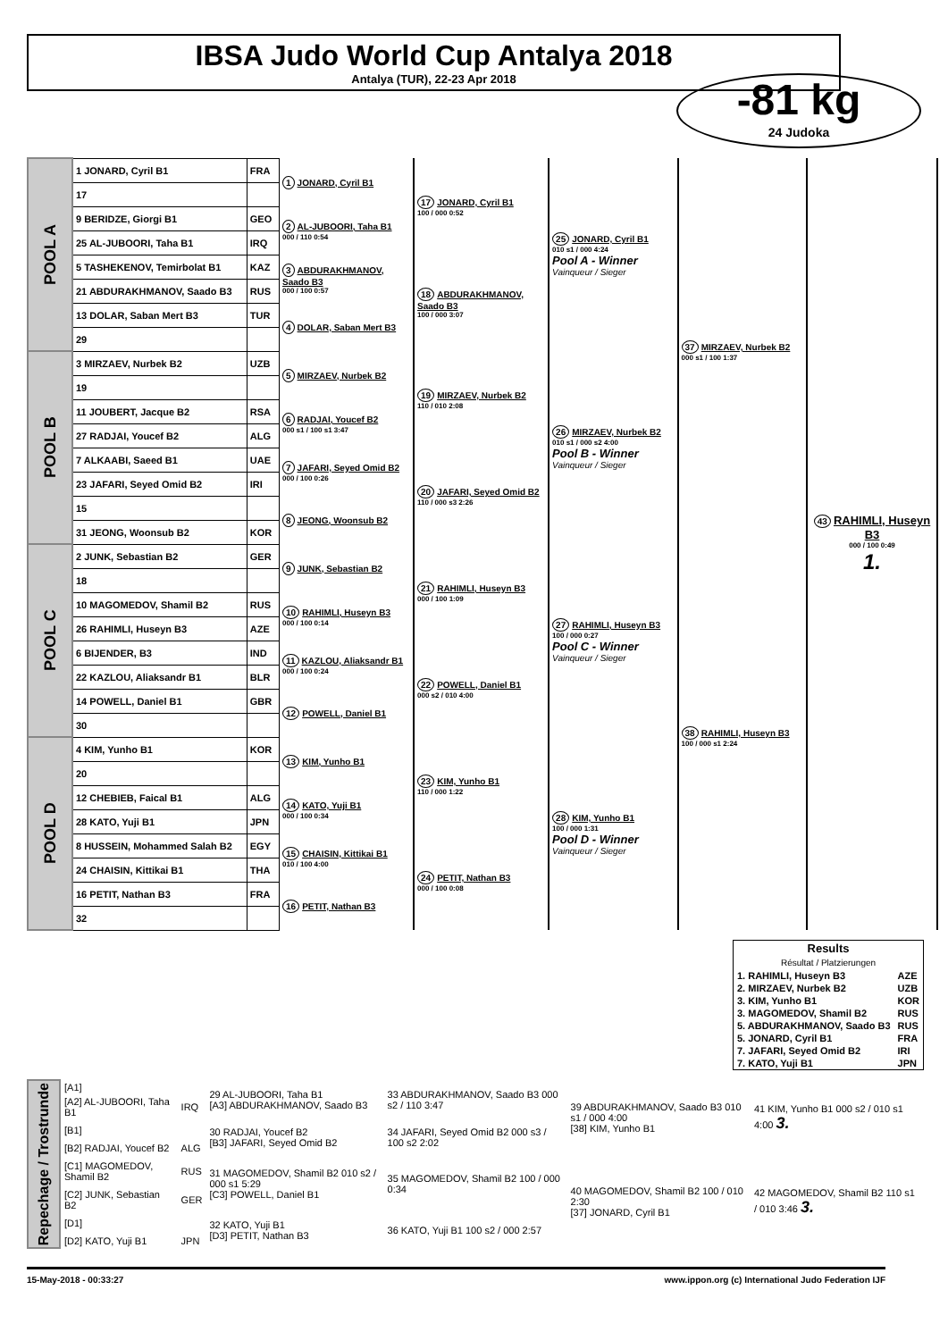IBSA Judo World Cup Antalya 2018
Antalya (TUR), 22-23 Apr 2018
-81 kg
24 Judoka
| POOL A | 1 JONARD, Cyril B1 | FRA | 1 JONARD, Cyril B1 | 17 JONARD, Cyril B1 100 / 000 0:52 | 25 JONARD, Cyril B1 010 s1 / 000 4:24 Pool A - Winner Vainqueur / Sieger | 37 MIRZAEV, Nurbek B2 000 s1 / 100 1:37 | 43 RAHIMLI, Huseyn B3 000 / 100 0:49 1. |
| | 17 | | | | | | |
| | 9 BERIDZE, Giorgi B1 | GEO | 2 AL-JUBOORI, Taha B1 000 / 110 0:54 | | | | |
| | 25 AL-JUBOORI, Taha B1 | IRQ | | | | | |
| | 5 TASHEKENOV, Temirbolat B1 | KAZ | 3 ABDURAKHMANOV, Saado B3 000 / 100 0:57 | 18 ABDURAKHMANOV, Saado B3 100 / 000 3:07 | | | |
| | 21 ABDURAKHMANOV, Saado B3 | RUS | | | | | |
| | 13 DOLAR, Saban Mert B3 | TUR | 4 DOLAR, Saban Mert B3 | | | | |
| | 29 | | | | | | |
| POOL B | 3 MIRZAEV, Nurbek B2 | UZB | 5 MIRZAEV, Nurbek B2 | 19 MIRZAEV, Nurbek B2 110 / 010 2:08 | 26 MIRZAEV, Nurbek B2 010 s1 / 000 s2 4:00 Pool B - Winner Vainqueur / Sieger | | |
| | 19 | | | | | | |
| | 11 JOUBERT, Jacque B2 | RSA | 6 RADJAI, Youcef B2 000 s1 / 100 s1 3:47 | | | | |
| | 27 RADJAI, Youcef B2 | ALG | | | | | |
| | 7 ALKAABI, Saeed B1 | UAE | 7 JAFARI, Seyed Omid B2 000 / 100 0:26 | 20 JAFARI, Seyed Omid B2 110 / 000 s3 2:26 | | | |
| | 23 JAFARI, Seyed Omid B2 | IRI | | | | | |
| | 15 | | 8 JEONG, Woonsub B2 | | | | |
| | 31 JEONG, Woonsub B2 | KOR | | | | | |
| POOL C | 2 JUNK, Sebastian B2 | GER | 9 JUNK, Sebastian B2 | 21 RAHIMLI, Huseyn B3 000 / 100 1:09 | 27 RAHIMLI, Huseyn B3 100 / 000 0:27 Pool C - Winner Vainqueur / Sieger | 38 RAHIMLI, Huseyn B3 100 / 000 s1 2:24 | |
| | 18 | | | | | | |
| | 10 MAGOMEDOV, Shamil B2 | RUS | 10 RAHIMLI, Huseyn B3 000 / 100 0:14 | | | | |
| | 26 RAHIMLI, Huseyn B3 | AZE | | | | | |
| | 6 BIJENDER, B3 | IND | 11 KAZLOU, Aliaksandr B1 000 / 100 0:24 | 22 POWELL, Daniel B1 000 s2 / 010 4:00 | | | |
| | 22 KAZLOU, Aliaksandr B1 | BLR | | | | | |
| | 14 POWELL, Daniel B1 | GBR | 12 POWELL, Daniel B1 | | | | |
| | 30 | | | | | | |
| POOL D | 4 KIM, Yunho B1 | KOR | 13 KIM, Yunho B1 | 23 KIM, Yunho B1 110 / 000 1:22 | 28 KIM, Yunho B1 100 / 000 1:31 Pool D - Winner Vainqueur / Sieger | | |
| | 20 | | | | | | |
| | 12 CHEBIEB, Faical B1 | ALG | 14 KATO, Yuji B1 000 / 100 0:34 | | | | |
| | 28 KATO, Yuji B1 | JPN | | | | | |
| | 8 HUSSEIN, Mohammed Salah B2 | EGY | 15 CHAISIN, Kittikai B1 010 / 100 4:00 | 24 PETIT, Nathan B3 000 / 100 0:08 | | | |
| | 24 CHAISIN, Kittikai B1 | THA | | | | | |
| | 16 PETIT, Nathan B3 | FRA | 16 PETIT, Nathan B3 | | | | |
| | 32 | | | | | | |
| Results Résultat / Platzierungen | |
| --- | --- |
| 1. RAHIMLI, Huseyn B3 | AZE |
| 2. MIRZAEV, Nurbek B2 | UZB |
| 3. KIM, Yunho B1 | KOR |
| 3. MAGOMEDOV, Shamil B2 | RUS |
| 5. ABDURAKHMANOV, Saado B3 | RUS |
| 5. JONARD, Cyril B1 | FRA |
| 7. JAFARI, Seyed Omid B2 | IRI |
| 7. KATO, Yuji B1 | JPN |
| Repechage / Trostrunde | [A1] | | 29 AL-JUBOORI, Taha B1 [A3] ABDURAKHMANOV, Saado B3 | 33 ABDURAKHMANOV, Saado B3 000 s2 / 110 3:47 | 39 ABDURAKHMANOV, Saado B3 010 s1 / 000 4:00 [38] KIM, Yunho B1 | 41 KIM, Yunho B1 000 s2 / 010 s1 4:00 3. |
| | [A2] AL-JUBOORI, Taha B1 | IRQ | | | | |
| | [B1] | | 30 RADJAI, Youcef B2 [B3] JAFARI, Seyed Omid B2 | 34 JAFARI, Seyed Omid B2 000 s3 / 100 s2 2:02 | | |
| | [B2] RADJAI, Youcef B2 | ALG | | | | |
| | [C1] MAGOMEDOV, Shamil B2 | RUS | 31 MAGOMEDOV, Shamil B2 010 s2 / 000 s1 5:29 [C3] POWELL, Daniel B1 | 35 MAGOMEDOV, Shamil B2 100 / 000 0:34 | 40 MAGOMEDOV, Shamil B2 100 / 010 2:30 [37] JONARD, Cyril B1 | 42 MAGOMEDOV, Shamil B2 110 s1 / 010 3:46 3. |
| | [C2] JUNK, Sebastian B2 | GER | | | | |
| | [D1] | | 32 KATO, Yuji B1 [D3] PETIT, Nathan B3 | 36 KATO, Yuji B1 100 s2 / 000 2:57 | | |
| | [D2] KATO, Yuji B1 | JPN | | | | |
15-May-2018 - 00:33:27 www.ippon.org (c) International Judo Federation IJF